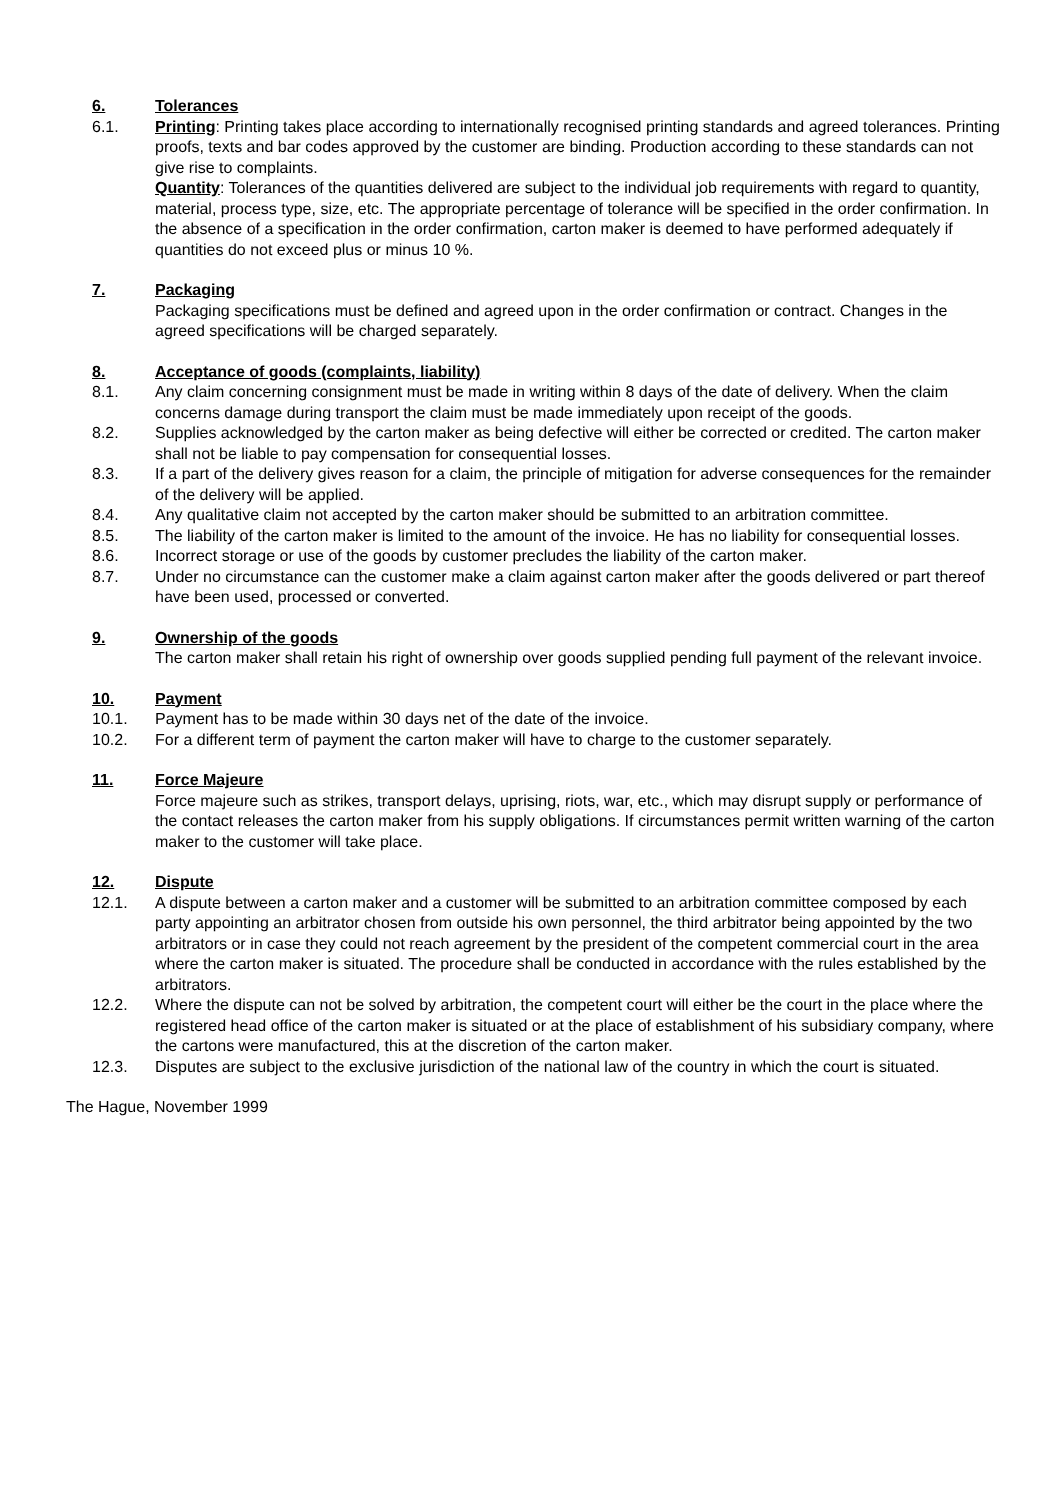6. Tolerances
6.1. Printing: Printing takes place according to internationally recognised printing standards and agreed tolerances. Printing proofs, texts and bar codes approved by the customer are binding. Production according to these standards can not give rise to complaints.
Quantity: Tolerances of the quantities delivered are subject to the individual job requirements with regard to quantity, material, process type, size, etc. The appropriate percentage of tolerance will be specified in the order confirmation. In the absence of a specification in the order confirmation, carton maker is deemed to have performed adequately if quantities do not exceed plus or minus 10 %.
7. Packaging
Packaging specifications must be defined and agreed upon in the order confirmation or contract. Changes in the agreed specifications will be charged separately.
8. Acceptance of goods (complaints, liability)
8.1. Any claim concerning consignment must be made in writing within 8 days of the date of delivery. When the claim concerns damage during transport the claim must be made immediately upon receipt of the goods.
8.2. Supplies acknowledged by the carton maker as being defective will either be corrected or credited. The carton maker shall not be liable to pay compensation for consequential losses.
8.3. If a part of the delivery gives reason for a claim, the principle of mitigation for adverse consequences for the remainder of the delivery will be applied.
8.4. Any qualitative claim not accepted by the carton maker should be submitted to an arbitration committee.
8.5. The liability of the carton maker is limited to the amount of the invoice. He has no liability for consequential losses.
8.6. Incorrect storage or use of the goods by customer precludes the liability of the carton maker.
8.7. Under no circumstance can the customer make a claim against carton maker after the goods delivered or part thereof have been used, processed or converted.
9. Ownership of the goods
The carton maker shall retain his right of ownership over goods supplied pending full payment of the relevant invoice.
10. Payment
10.1. Payment has to be made within 30 days net of the date of the invoice.
10.2. For a different term of payment the carton maker will have to charge to the customer separately.
11. Force Majeure
Force majeure such as strikes, transport delays, uprising, riots, war, etc., which may disrupt supply or performance of the contact releases the carton maker from his supply obligations. If circumstances permit written warning of the carton maker to the customer will take place.
12. Dispute
12.1. A dispute between a carton maker and a customer will be submitted to an arbitration committee composed by each party appointing an arbitrator chosen from outside his own personnel, the third arbitrator being appointed by the two arbitrators or in case they could not reach agreement by the president of the competent commercial court in the area where the carton maker is situated. The procedure shall be conducted in accordance with the rules established by the arbitrators.
12.2. Where the dispute can not be solved by arbitration, the competent court will either be the court in the place where the registered head office of the carton maker is situated or at the place of establishment of his subsidiary company, where the cartons were manufactured, this at the discretion of the carton maker.
12.3. Disputes are subject to the exclusive jurisdiction of the national law of the country in which the court is situated.
The Hague, November 1999